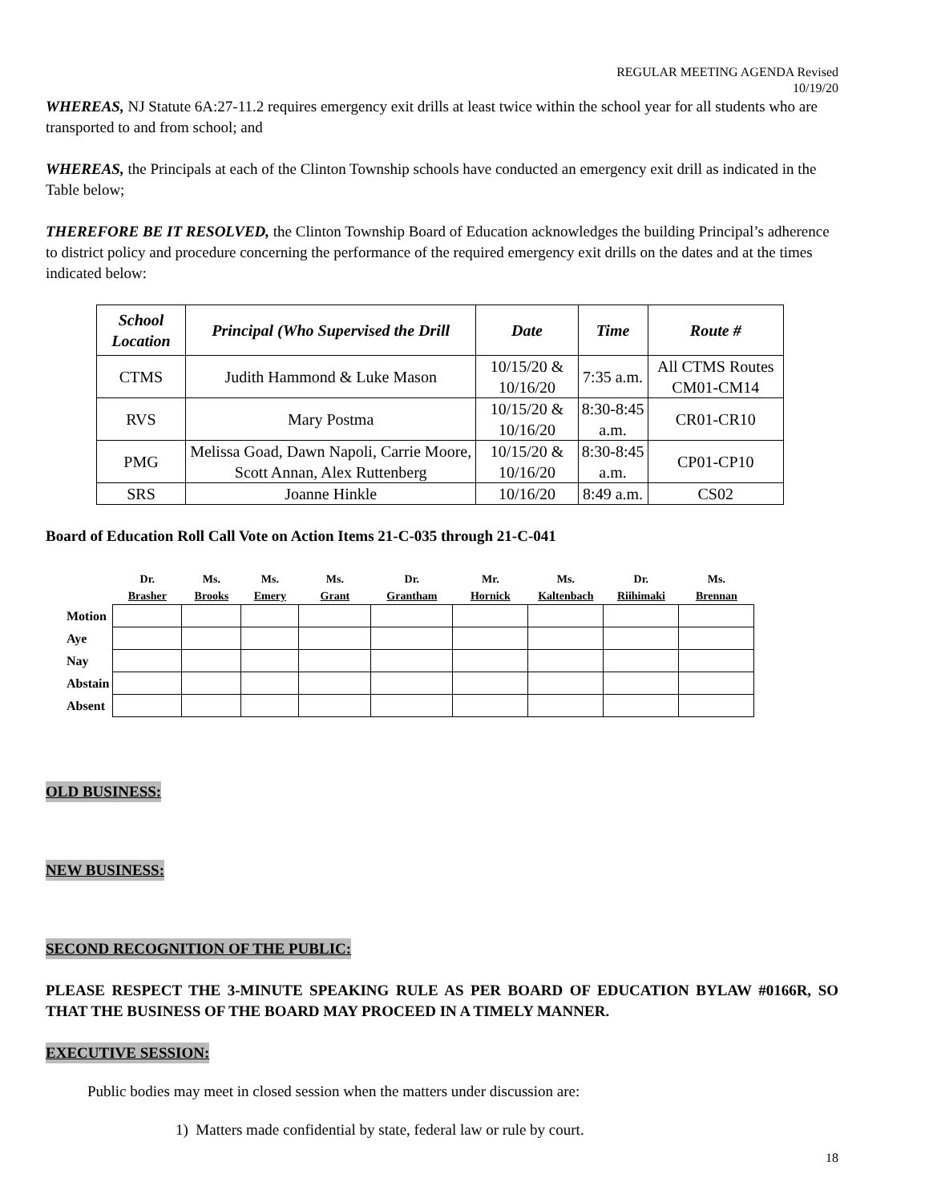REGULAR MEETING AGENDA Revised
10/19/20
WHEREAS, NJ Statute 6A:27-11.2 requires emergency exit drills at least twice within the school year for all students who are transported to and from school; and
WHEREAS, the Principals at each of the Clinton Township schools have conducted an emergency exit drill as indicated in the Table below;
THEREFORE BE IT RESOLVED, the Clinton Township Board of Education acknowledges the building Principal’s adherence to district policy and procedure concerning the performance of the required emergency exit drills on the dates and at the times indicated below:
| School Location | Principal (Who Supervised the Drill | Date | Time | Route # |
| --- | --- | --- | --- | --- |
| CTMS | Judith Hammond & Luke Mason | 10/15/20 & 10/16/20 | 7:35 a.m. | All CTMS Routes CM01-CM14 |
| RVS | Mary Postma | 10/15/20 & 10/16/20 | 8:30-8:45 a.m. | CR01-CR10 |
| PMG | Melissa Goad, Dawn Napoli, Carrie Moore, Scott Annan, Alex Ruttenberg | 10/15/20 & 10/16/20 | 8:30-8:45 a.m. | CP01-CP10 |
| SRS | Joanne Hinkle | 10/16/20 | 8:49 a.m. | CS02 |
Board of Education Roll Call Vote on Action Items 21-C-035 through 21-C-041
| | Dr. Brasher | Ms. Brooks | Ms. Emery | Ms. Grant | Dr. Grantham | Mr. Hornick | Ms. Kaltenbach | Dr. Riihimaki | Ms. Brennan |
| --- | --- | --- | --- | --- | --- | --- | --- | --- | --- |
| Motion | | | | | | | | | |
| Aye | | | | | | | | | |
| Nay | | | | | | | | | |
| Abstain | | | | | | | | | |
| Absent | | | | | | | | | |
OLD BUSINESS:
NEW BUSINESS:
SECOND RECOGNITION OF THE PUBLIC:
PLEASE RESPECT THE 3-MINUTE SPEAKING RULE AS PER BOARD OF EDUCATION BYLAW #0166R, SO THAT THE BUSINESS OF THE BOARD MAY PROCEED IN A TIMELY MANNER.
EXECUTIVE SESSION:
Public bodies may meet in closed session when the matters under discussion are:
1) Matters made confidential by state, federal law or rule by court.
18